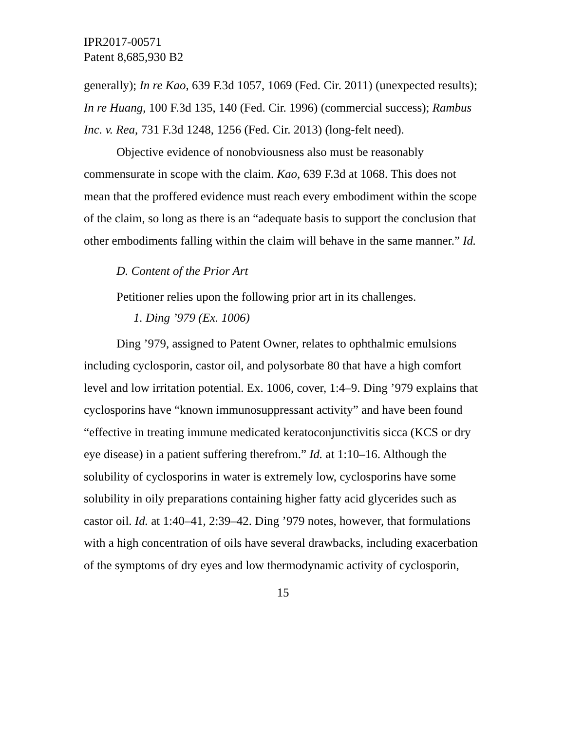IPR2017-00571
Patent 8,685,930 B2
generally); In re Kao, 639 F.3d 1057, 1069 (Fed. Cir. 2011) (unexpected results); In re Huang, 100 F.3d 135, 140 (Fed. Cir. 1996) (commercial success); Rambus Inc. v. Rea, 731 F.3d 1248, 1256 (Fed. Cir. 2013) (long-felt need).
Objective evidence of nonobviousness also must be reasonably commensurate in scope with the claim. Kao, 639 F.3d at 1068. This does not mean that the proffered evidence must reach every embodiment within the scope of the claim, so long as there is an “adequate basis to support the conclusion that other embodiments falling within the claim will behave in the same manner.” Id.
D. Content of the Prior Art
Petitioner relies upon the following prior art in its challenges.
1. Ding ’979 (Ex. 1006)
Ding ’979, assigned to Patent Owner, relates to ophthalmic emulsions including cyclosporin, castor oil, and polysorbate 80 that have a high comfort level and low irritation potential. Ex. 1006, cover, 1:4–9. Ding ’979 explains that cyclosporins have “known immunosuppressant activity” and have been found “effective in treating immune medicated keratoconjunctivitis sicca (KCS or dry eye disease) in a patient suffering therefrom.” Id. at 1:10–16. Although the solubility of cyclosporins in water is extremely low, cyclosporins have some solubility in oily preparations containing higher fatty acid glycerides such as castor oil. Id. at 1:40–41, 2:39–42. Ding ’979 notes, however, that formulations with a high concentration of oils have several drawbacks, including exacerbation of the symptoms of dry eyes and low thermodynamic activity of cyclosporin,
15